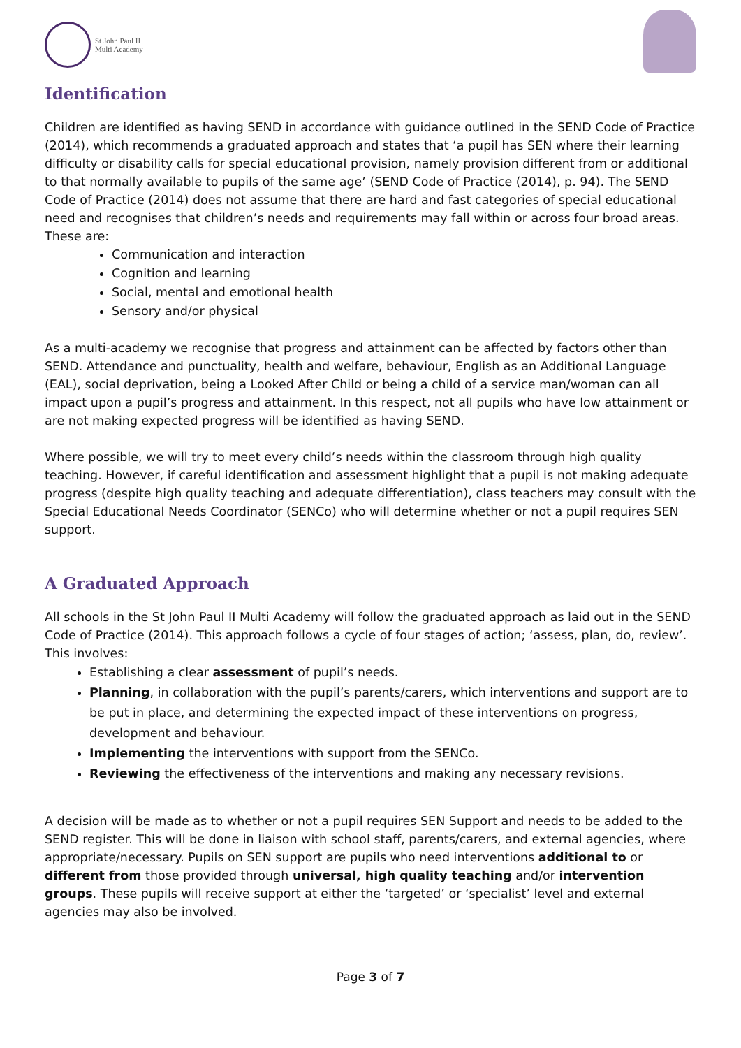St John Paul II
Multi Academy
Identification
Children are identified as having SEND in accordance with guidance outlined in the SEND Code of Practice (2014), which recommends a graduated approach and states that ‘a pupil has SEN where their learning difficulty or disability calls for special educational provision, namely provision different from or additional to that normally available to pupils of the same age’ (SEND Code of Practice (2014), p. 94). The SEND Code of Practice (2014) does not assume that there are hard and fast categories of special educational need and recognises that children’s needs and requirements may fall within or across four broad areas. These are:
Communication and interaction
Cognition and learning
Social, mental and emotional health
Sensory and/or physical
As a multi-academy we recognise that progress and attainment can be affected by factors other than SEND. Attendance and punctuality, health and welfare, behaviour, English as an Additional Language (EAL), social deprivation, being a Looked After Child or being a child of a service man/woman can all impact upon a pupil’s progress and attainment. In this respect, not all pupils who have low attainment or are not making expected progress will be identified as having SEND.
Where possible, we will try to meet every child’s needs within the classroom through high quality teaching. However, if careful identification and assessment highlight that a pupil is not making adequate progress (despite high quality teaching and adequate differentiation), class teachers may consult with the Special Educational Needs Coordinator (SENCo) who will determine whether or not a pupil requires SEN support.
A Graduated Approach
All schools in the St John Paul II Multi Academy will follow the graduated approach as laid out in the SEND Code of Practice (2014). This approach follows a cycle of four stages of action; ‘assess, plan, do, review’. This involves:
Establishing a clear assessment of pupil’s needs.
Planning, in collaboration with the pupil’s parents/carers, which interventions and support are to be put in place, and determining the expected impact of these interventions on progress, development and behaviour.
Implementing the interventions with support from the SENCo.
Reviewing the effectiveness of the interventions and making any necessary revisions.
A decision will be made as to whether or not a pupil requires SEN Support and needs to be added to the SEND register. This will be done in liaison with school staff, parents/carers, and external agencies, where appropriate/necessary. Pupils on SEN support are pupils who need interventions additional to or different from those provided through universal, high quality teaching and/or intervention groups. These pupils will receive support at either the ‘targeted’ or ‘specialist’ level and external agencies may also be involved.
Page 3 of 7